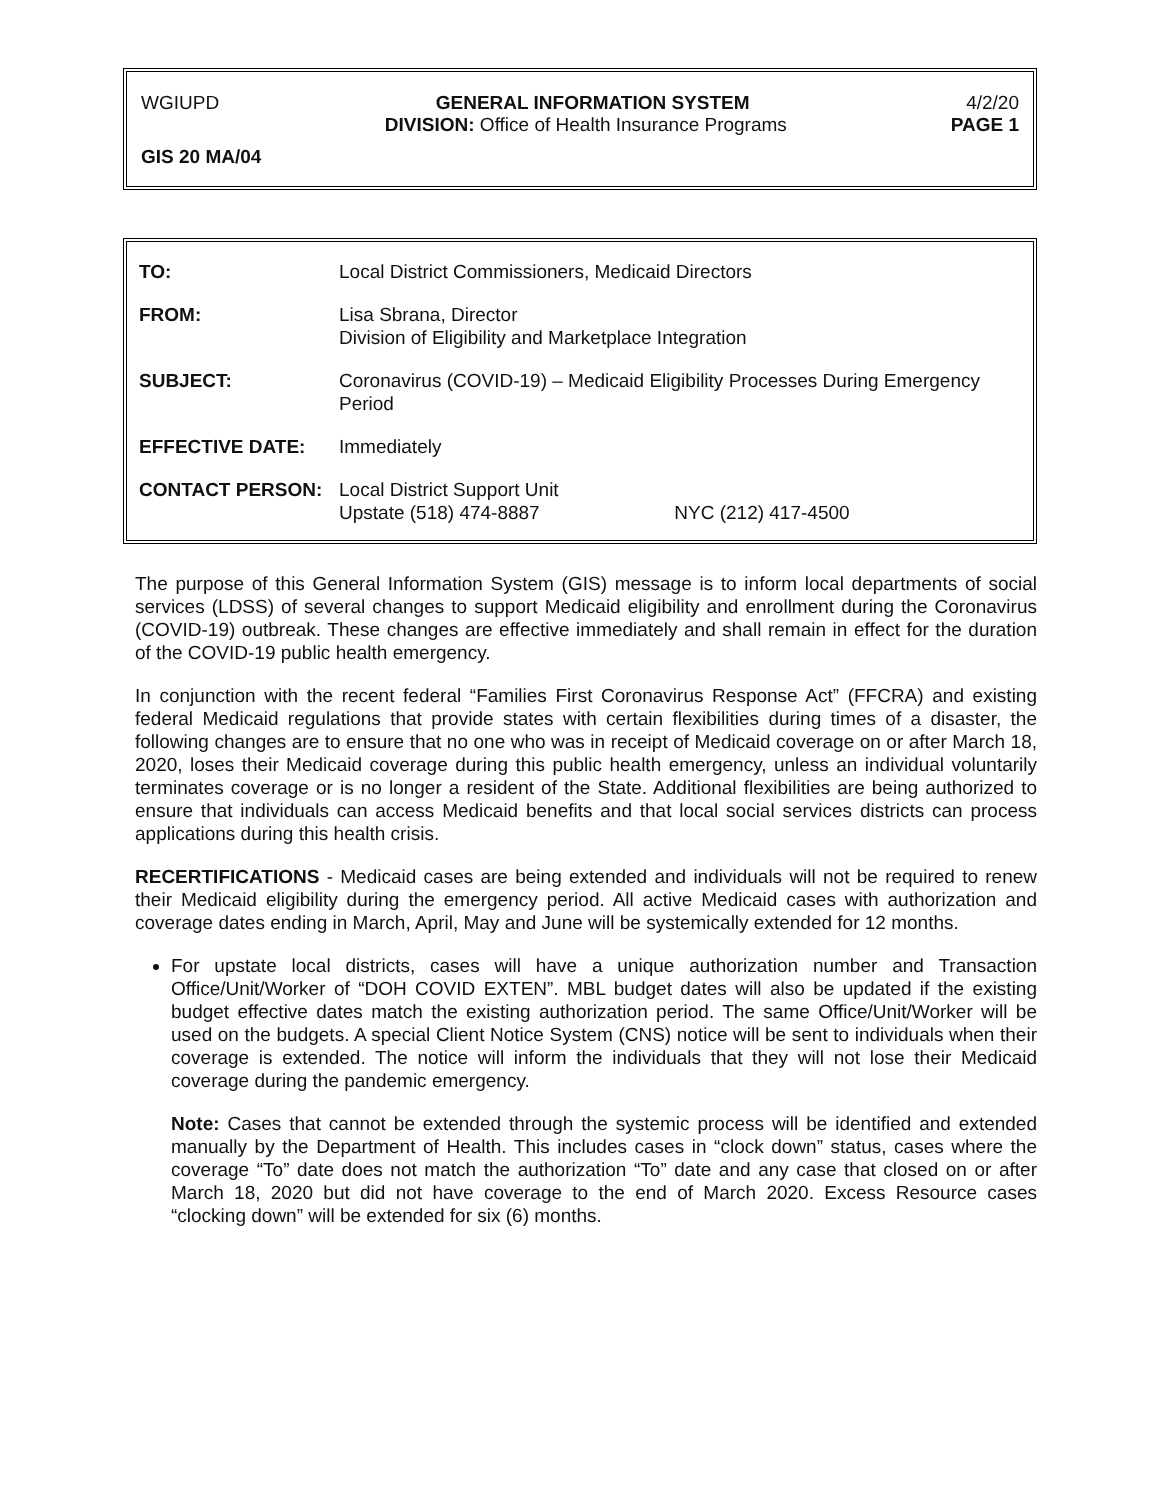WGIUPD GENERAL INFORMATION SYSTEM 4/2/20
DIVISION: Office of Health Insurance Programs PAGE 1
GIS 20 MA/04
| TO: | Local District Commissioners, Medicaid Directors |
| FROM: | Lisa Sbrana, Director Division of Eligibility and Marketplace Integration |
| SUBJECT: | Coronavirus (COVID-19) – Medicaid Eligibility Processes During Emergency Period |
| EFFECTIVE DATE: | Immediately |
| CONTACT PERSON: | Local District Support Unit Upstate (518) 474-8887 NYC (212) 417-4500 |
The purpose of this General Information System (GIS) message is to inform local departments of social services (LDSS) of several changes to support Medicaid eligibility and enrollment during the Coronavirus (COVID-19) outbreak. These changes are effective immediately and shall remain in effect for the duration of the COVID-19 public health emergency.
In conjunction with the recent federal “Families First Coronavirus Response Act” (FFCRA) and existing federal Medicaid regulations that provide states with certain flexibilities during times of a disaster, the following changes are to ensure that no one who was in receipt of Medicaid coverage on or after March 18, 2020, loses their Medicaid coverage during this public health emergency, unless an individual voluntarily terminates coverage or is no longer a resident of the State. Additional flexibilities are being authorized to ensure that individuals can access Medicaid benefits and that local social services districts can process applications during this health crisis.
RECERTIFICATIONS - Medicaid cases are being extended and individuals will not be required to renew their Medicaid eligibility during the emergency period. All active Medicaid cases with authorization and coverage dates ending in March, April, May and June will be systemically extended for 12 months.
For upstate local districts, cases will have a unique authorization number and Transaction Office/Unit/Worker of “DOH COVID EXTEN”. MBL budget dates will also be updated if the existing budget effective dates match the existing authorization period. The same Office/Unit/Worker will be used on the budgets. A special Client Notice System (CNS) notice will be sent to individuals when their coverage is extended. The notice will inform the individuals that they will not lose their Medicaid coverage during the pandemic emergency.
Note: Cases that cannot be extended through the systemic process will be identified and extended manually by the Department of Health. This includes cases in “clock down” status, cases where the coverage “To” date does not match the authorization “To” date and any case that closed on or after March 18, 2020 but did not have coverage to the end of March 2020. Excess Resource cases “clocking down” will be extended for six (6) months.